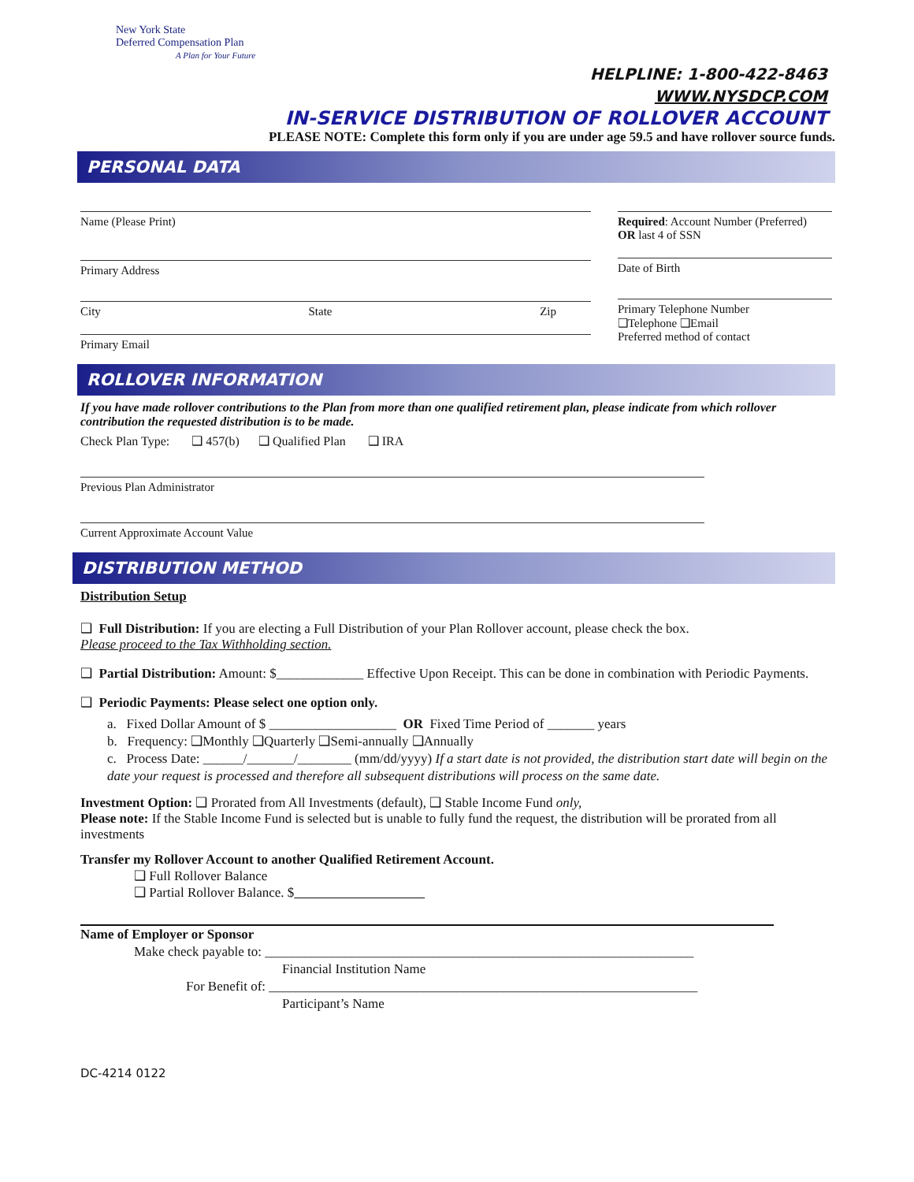New York State
Deferred Compensation Plan
A Plan for Your Future
HELPLINE: 1-800-422-8463
WWW.NYSDCP.COM
IN-SERVICE DISTRIBUTION OF ROLLOVER ACCOUNT
PLEASE NOTE: Complete this form only if you are under age 59.5 and have rollover source funds.
PERSONAL DATA
Name (Please Print)
Primary Address
City State Zip
Primary Email
Required: Account Number (Preferred)
OR last 4 of SSN
Date of Birth
Primary Telephone Number
❑Telephone ❑Email
Preferred method of contact
ROLLOVER INFORMATION
If you have made rollover contributions to the Plan from more than one qualified retirement plan, please indicate from which rollover contribution the requested distribution is to be made.
Check Plan Type: ❑ 457(b) ❑ Qualified Plan ❑ IRA
Previous Plan Administrator
Current Approximate Account Value
DISTRIBUTION METHOD
Distribution Setup
❑ Full Distribution: If you are electing a Full Distribution of your Plan Rollover account, please check the box.
Please proceed to the Tax Withholding section.
❑ Partial Distribution: Amount: $_____________ Effective Upon Receipt. This can be done in combination with Periodic Payments.
❑ Periodic Payments: Please select one option only.
a. Fixed Dollar Amount of $ ___________________ OR Fixed Time Period of _______ years
b. Frequency: ❑Monthly ❑Quarterly ❑Semi-annually ❑Annually
c. Process Date: ______/_______/________ (mm/dd/yyyy) If a start date is not provided, the distribution start date will begin on the date your request is processed and therefore all subsequent distributions will process on the same date.
Investment Option: ❑ Prorated from All Investments (default), ❑ Stable Income Fund only,
Please note: If the Stable Income Fund is selected but is unable to fully fund the request, the distribution will be prorated from all investments
Transfer my Rollover Account to another Qualified Retirement Account.
❑ Full Rollover Balance
❑ Partial Rollover Balance. $
Name of Employer or Sponsor
Make check payable to: ________________________________________________________________
Financial Institution Name
For Benefit of: ________________________________________________________________
Participant’s Name
DC-4214 0122